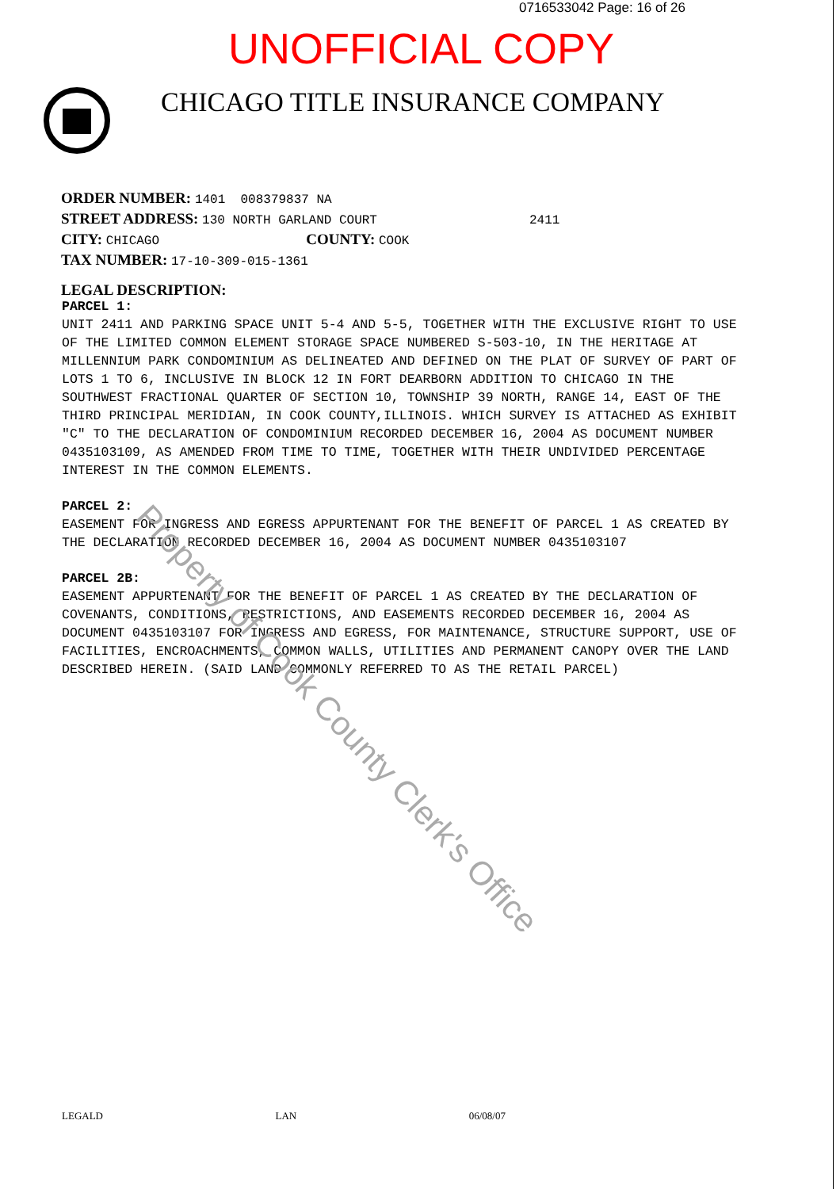0716533042 Page: 16 of 26
UNOFFICIAL COPY
CHICAGO TITLE INSURANCE COMPANY
ORDER NUMBER: 1401 008379837 NA
STREET ADDRESS: 130 NORTH GARLAND COURT 2411
CITY: CHICAGO COUNTY: COOK
TAX NUMBER: 17-10-309-015-1361
LEGAL DESCRIPTION:
PARCEL 1:
UNIT 2411 AND PARKING SPACE UNIT 5-4 AND 5-5, TOGETHER WITH THE EXCLUSIVE RIGHT TO USE OF THE LIMITED COMMON ELEMENT STORAGE SPACE NUMBERED S-503-10, IN THE HERITAGE AT MILLENNIUM PARK CONDOMINIUM AS DELINEATED AND DEFINED ON THE PLAT OF SURVEY OF PART OF LOTS 1 TO 6, INCLUSIVE IN BLOCK 12 IN FORT DEARBORN ADDITION TO CHICAGO IN THE SOUTHWEST FRACTIONAL QUARTER OF SECTION 10, TOWNSHIP 39 NORTH, RANGE 14, EAST OF THE THIRD PRINCIPAL MERIDIAN, IN COOK COUNTY,ILLINOIS. WHICH SURVEY IS ATTACHED AS EXHIBIT "C" TO THE DECLARATION OF CONDOMINIUM RECORDED DECEMBER 16, 2004 AS DOCUMENT NUMBER 0435103109, AS AMENDED FROM TIME TO TIME, TOGETHER WITH THEIR UNDIVIDED PERCENTAGE INTEREST IN THE COMMON ELEMENTS.
PARCEL 2:
EASEMENT FOR INGRESS AND EGRESS APPURTENANT FOR THE BENEFIT OF PARCEL 1 AS CREATED BY THE DECLARATION RECORDED DECEMBER 16, 2004 AS DOCUMENT NUMBER 0435103107
PARCEL 2B:
EASEMENT APPURTENANT FOR THE BENEFIT OF PARCEL 1 AS CREATED BY THE DECLARATION OF COVENANTS, CONDITIONS, RESTRICTIONS, AND EASEMENTS RECORDED DECEMBER 16, 2004 AS DOCUMENT 0435103107 FOR INGRESS AND EGRESS, FOR MAINTENANCE, STRUCTURE SUPPORT, USE OF FACILITIES, ENCROACHMENTS, COMMON WALLS, UTILITIES AND PERMANENT CANOPY OVER THE LAND DESCRIBED HEREIN. (SAID LAND COMMONLY REFERRED TO AS THE RETAIL PARCEL)
Property of Cook County Clerk's Office
LEGALD LAN 06/08/07